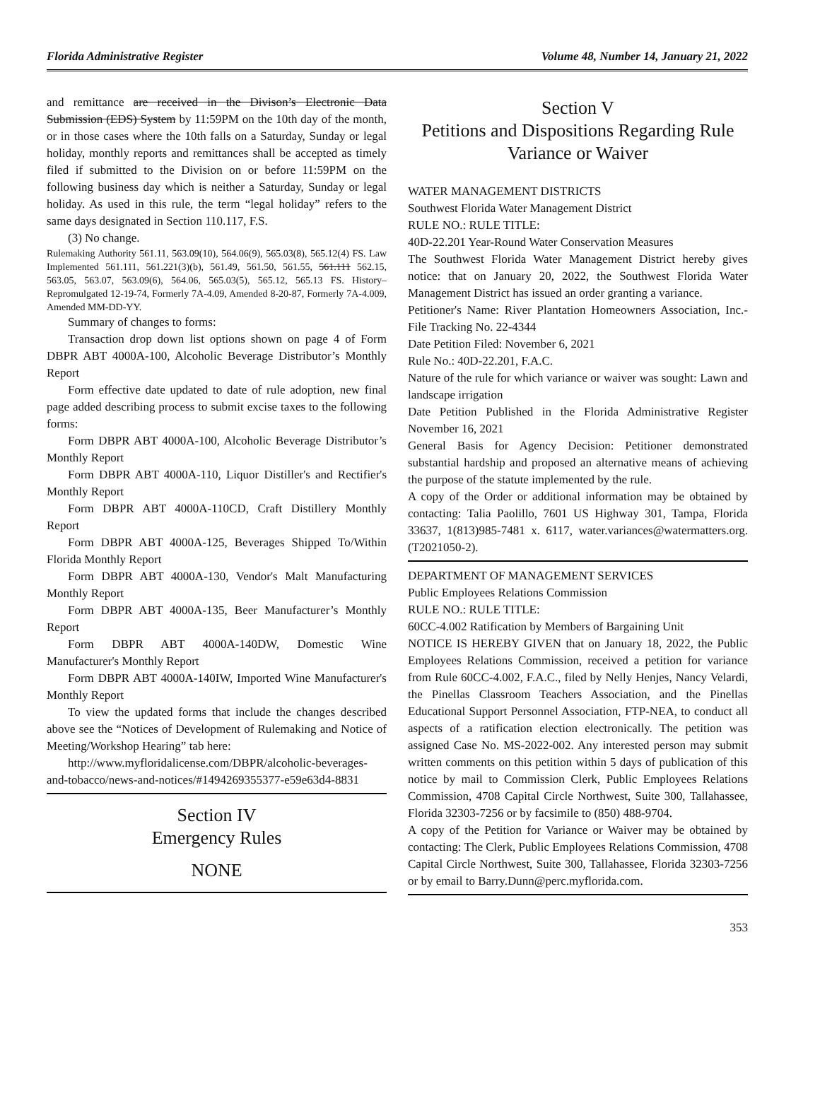Florida Administrative Register Volume 48, Number 14, January 21, 2022
and remittance are received in the Divison’s Electronic Data Submission (EDS) System by 11:59PM on the 10th day of the month, or in those cases where the 10th falls on a Saturday, Sunday or legal holiday, monthly reports and remittances shall be accepted as timely filed if submitted to the Division on or before 11:59PM on the following business day which is neither a Saturday, Sunday or legal holiday. As used in this rule, the term “legal holiday” refers to the same days designated in Section 110.117, F.S.
(3) No change.
Rulemaking Authority 561.11, 563.09(10), 564.06(9), 565.03(8), 565.12(4) FS. Law Implemented 561.111, 561.221(3)(b), 561.49, 561.50, 561.55, 561.111 562.15, 563.05, 563.07, 563.09(6), 564.06, 565.03(5), 565.12, 565.13 FS. History–Repromulgated 12-19-74, Formerly 7A-4.09, Amended 8-20-87, Formerly 7A-4.009, Amended MM-DD-YY.
Summary of changes to forms:
Transaction drop down list options shown on page 4 of Form DBPR ABT 4000A-100, Alcoholic Beverage Distributor’s Monthly Report
Form effective date updated to date of rule adoption, new final page added describing process to submit excise taxes to the following forms:
Form DBPR ABT 4000A-100, Alcoholic Beverage Distributor’s Monthly Report
Form DBPR ABT 4000A-110, Liquor Distiller's and Rectifier's Monthly Report
Form DBPR ABT 4000A-110CD, Craft Distillery Monthly Report
Form DBPR ABT 4000A-125, Beverages Shipped To/Within Florida Monthly Report
Form DBPR ABT 4000A-130, Vendor's Malt Manufacturing Monthly Report
Form DBPR ABT 4000A-135, Beer Manufacturer’s Monthly Report
Form DBPR ABT 4000A-140DW, Domestic Wine Manufacturer's Monthly Report
Form DBPR ABT 4000A-140IW, Imported Wine Manufacturer's Monthly Report
To view the updated forms that include the changes described above see the “Notices of Development of Rulemaking and Notice of Meeting/Workshop Hearing” tab here:
http://www.myfloridalicense.com/DBPR/alcoholic-beverages-and-tobacco/news-and-notices/#1494269355377-e59e63d4-8831
Section IV
Emergency Rules
NONE
Section V
Petitions and Dispositions Regarding Rule Variance or Waiver
WATER MANAGEMENT DISTRICTS
Southwest Florida Water Management District
RULE NO.: RULE TITLE:
40D-22.201 Year-Round Water Conservation Measures
The Southwest Florida Water Management District hereby gives notice: that on January 20, 2022, the Southwest Florida Water Management District has issued an order granting a variance.
Petitioner's Name: River Plantation Homeowners Association, Inc.- File Tracking No. 22-4344
Date Petition Filed: November 6, 2021
Rule No.: 40D-22.201, F.A.C.
Nature of the rule for which variance or waiver was sought: Lawn and landscape irrigation
Date Petition Published in the Florida Administrative Register November 16, 2021
General Basis for Agency Decision: Petitioner demonstrated substantial hardship and proposed an alternative means of achieving the purpose of the statute implemented by the rule.
A copy of the Order or additional information may be obtained by contacting: Talia Paolillo, 7601 US Highway 301, Tampa, Florida 33637, 1(813)985-7481 x. 6117, water.variances@watermatters.org. (T2021050-2).
DEPARTMENT OF MANAGEMENT SERVICES
Public Employees Relations Commission
RULE NO.: RULE TITLE:
60CC-4.002 Ratification by Members of Bargaining Unit
NOTICE IS HEREBY GIVEN that on January 18, 2022, the Public Employees Relations Commission, received a petition for variance from Rule 60CC-4.002, F.A.C., filed by Nelly Henjes, Nancy Velardi, the Pinellas Classroom Teachers Association, and the Pinellas Educational Support Personnel Association, FTP-NEA, to conduct all aspects of a ratification election electronically. The petition was assigned Case No. MS-2022-002. Any interested person may submit written comments on this petition within 5 days of publication of this notice by mail to Commission Clerk, Public Employees Relations Commission, 4708 Capital Circle Northwest, Suite 300, Tallahassee, Florida 32303-7256 or by facsimile to (850) 488-9704.
A copy of the Petition for Variance or Waiver may be obtained by contacting: The Clerk, Public Employees Relations Commission, 4708 Capital Circle Northwest, Suite 300, Tallahassee, Florida 32303-7256 or by email to Barry.Dunn@perc.myflorida.com.
353